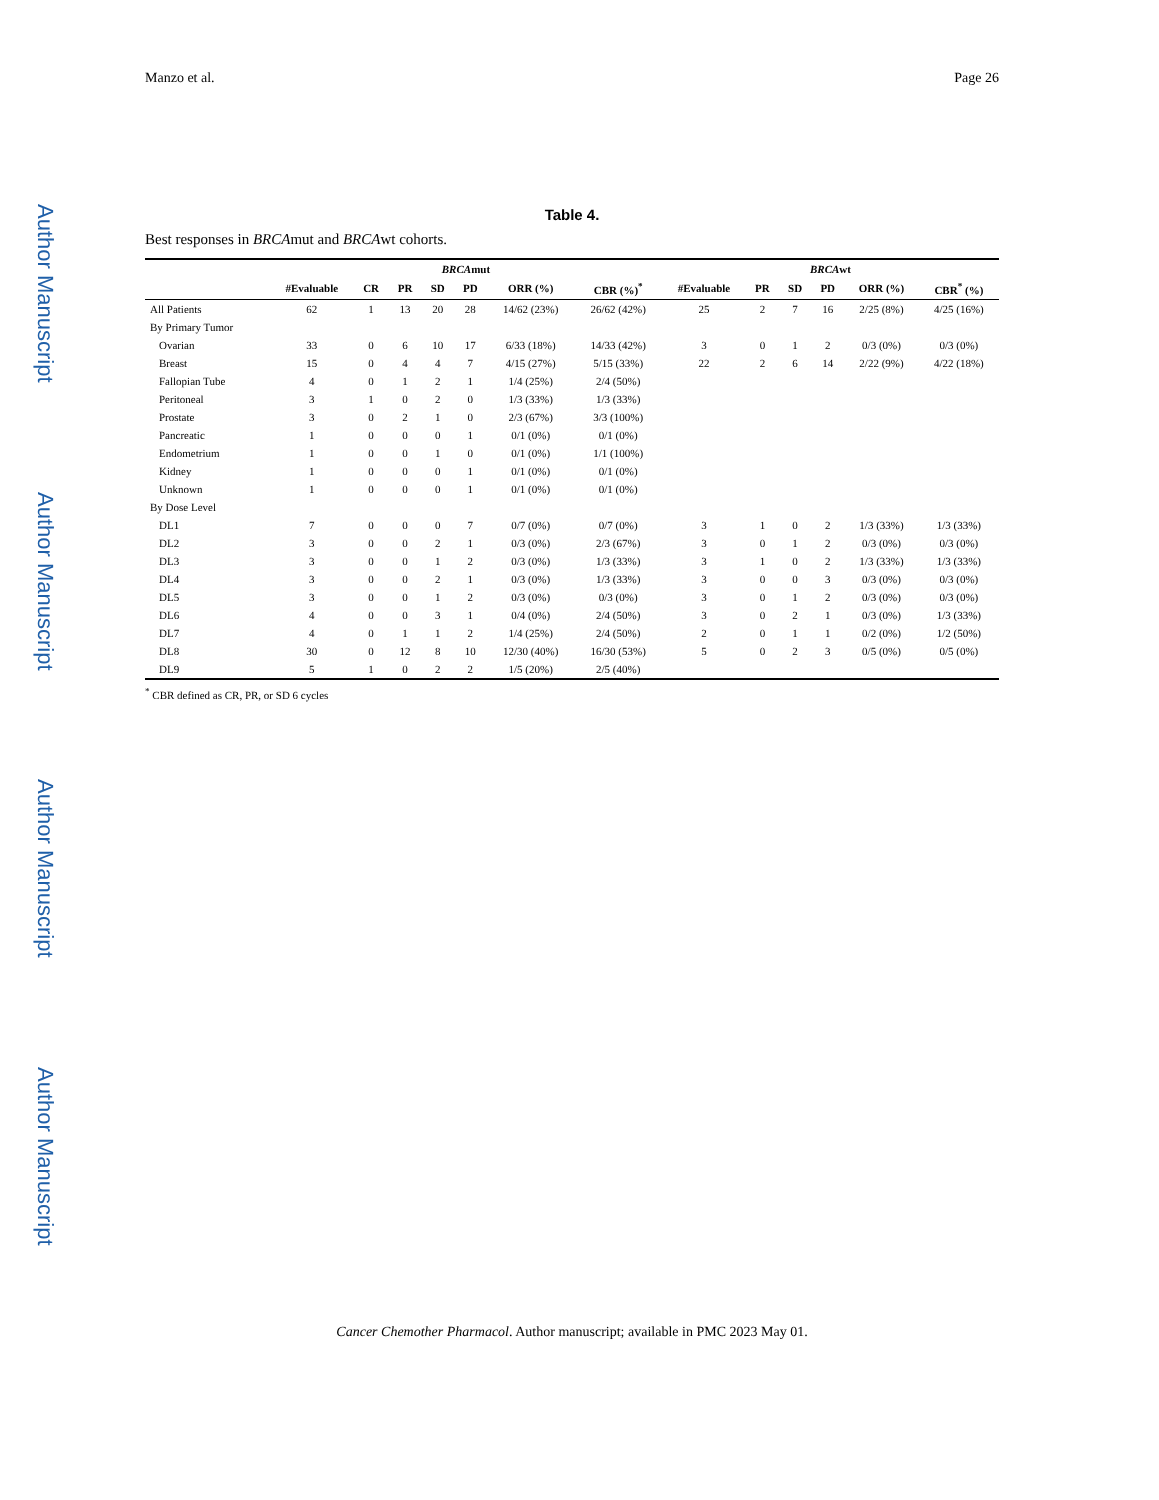Author Manuscript
Author Manuscript
Author Manuscript
Author Manuscript
Manzo et al. Page 26
Table 4.
Best responses in BRCAmut and BRCAwt cohorts.
| | BRCA mut | | | | | | | BRCA wt | | | | | |
| --- | --- | --- | --- | --- | --- | --- | --- | --- | --- | --- | --- | --- | --- |
| | #Evaluable | CR | PR | SD | PD | ORR (%) | CBR (%)<sup>*</sup> | #Evaluable | PR | SD | PD | ORR (%) | CBR<sup>*</sup> (%) |
| All Patients | 62 | 1 | 13 | 20 | 28 | 14/62 (23%) | 26/62 (42%) | 25 | 2 | 7 | 16 | 2/25 (8%) | 4/25 (16%) |
| By Primary Tumor | | | | | | | | | | | | | |
| Ovarian | 33 | 0 | 6 | 10 | 17 | 6/33 (18%) | 14/33 (42%) | 3 | 0 | 1 | 2 | 0/3 (0%) | 0/3 (0%) |
| Breast | 15 | 0 | 4 | 4 | 7 | 4/15 (27%) | 5/15 (33%) | 22 | 2 | 6 | 14 | 2/22 (9%) | 4/22 (18%) |
| Fallopian Tube | 4 | 0 | 1 | 2 | 1 | 1/4 (25%) | 2/4 (50%) | | | | | | |
| Peritoneal | 3 | 1 | 0 | 2 | 0 | 1/3 (33%) | 1/3 (33%) | | | | | | |
| Prostate | 3 | 0 | 2 | 1 | 0 | 2/3 (67%) | 3/3 (100%) | | | | | | |
| Pancreatic | 1 | 0 | 0 | 0 | 1 | 0/1 (0%) | 0/1 (0%) | | | | | | |
| Endometrium | 1 | 0 | 0 | 1 | 0 | 0/1 (0%) | 1/1 (100%) | | | | | | |
| Kidney | 1 | 0 | 0 | 0 | 1 | 0/1 (0%) | 0/1 (0%) | | | | | | |
| Unknown | 1 | 0 | 0 | 0 | 1 | 0/1 (0%) | 0/1 (0%) | | | | | | |
| By Dose Level | | | | | | | | | | | | | |
| DL1 | 7 | 0 | 0 | 0 | 7 | 0/7 (0%) | 0/7 (0%) | 3 | 1 | 0 | 2 | 1/3 (33%) | 1/3 (33%) |
| DL2 | 3 | 0 | 0 | 2 | 1 | 0/3 (0%) | 2/3 (67%) | 3 | 0 | 1 | 2 | 0/3 (0%) | 0/3 (0%) |
| DL3 | 3 | 0 | 0 | 1 | 2 | 0/3 (0%) | 1/3 (33%) | 3 | 1 | 0 | 2 | 1/3 (33%) | 1/3 (33%) |
| DL4 | 3 | 0 | 0 | 2 | 1 | 0/3 (0%) | 1/3 (33%) | 3 | 0 | 0 | 3 | 0/3 (0%) | 0/3 (0%) |
| DL5 | 3 | 0 | 0 | 1 | 2 | 0/3 (0%) | 0/3 (0%) | 3 | 0 | 1 | 2 | 0/3 (0%) | 0/3 (0%) |
| DL6 | 4 | 0 | 0 | 3 | 1 | 0/4 (0%) | 2/4 (50%) | 3 | 0 | 2 | 1 | 0/3 (0%) | 1/3 (33%) |
| DL7 | 4 | 0 | 1 | 1 | 2 | 1/4 (25%) | 2/4 (50%) | 2 | 0 | 1 | 1 | 0/2 (0%) | 1/2 (50%) |
| DL8 | 30 | 0 | 12 | 8 | 10 | 12/30 (40%) | 16/30 (53%) | 5 | 0 | 2 | 3 | 0/5 (0%) | 0/5 (0%) |
| DL9 | 5 | 1 | 0 | 2 | 2 | 1/5 (20%) | 2/5 (40%) | | | | | | |
<sup>*</sup> CBR defined as CR, PR, or SD 6 cycles
Cancer Chemother Pharmacol. Author manuscript; available in PMC 2023 May 01.